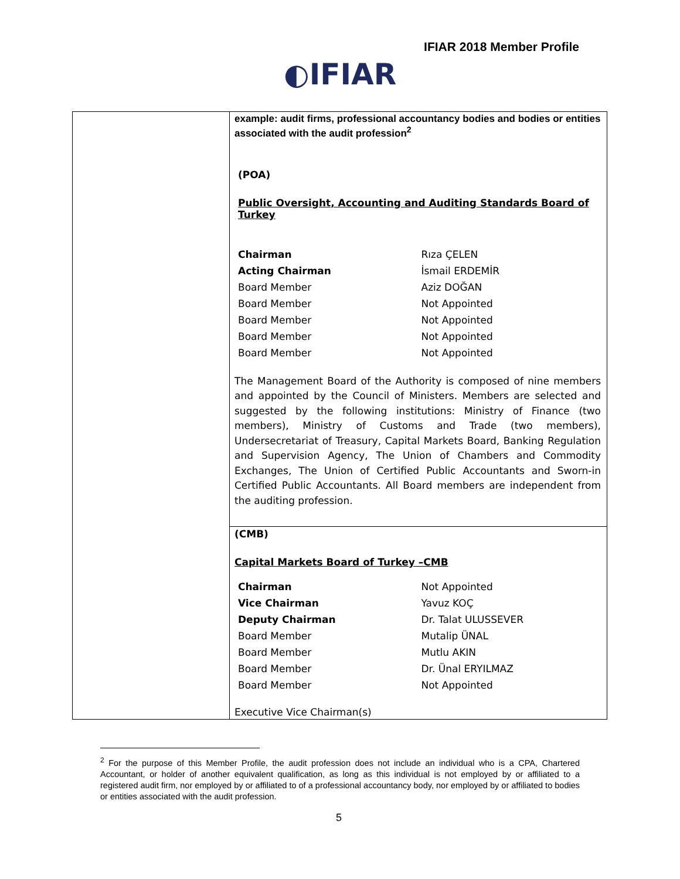IFIAR 2018 Member Profile
◐IFIAR
| | example: audit firms, professional accountancy bodies and bodies or entities associated with the audit profession<sup>2</sup> (POA) Public Oversight, Accounting and Auditing Standards Board of Turkey / Chairman / Rıza ÇELEN / / Acting Chairman / İsmail ERDEMİR / / Board Member / Aziz DOĞAN / / Board Member / Not Appointed / / Board Member / Not Appointed / / Board Member / Not Appointed / / Board Member / Not Appointed / The Management Board of the Authority is composed of nine members and appointed by the Council of Ministers. Members are selected and suggested by the following institutions: Ministry of Finance (two members), Ministry of Customs and Trade (two members), Undersecretariat of Treasury, Capital Markets Board, Banking Regulation and Supervision Agency, The Union of Chambers and Commodity Exchanges, The Union of Certified Public Accountants and Sworn-in Certified Public Accountants. All Board members are independent from the auditing profession. |
| | (CMB) Capital Markets Board of Turkey –CMB / Chairman / Not Appointed / / Vice Chairman / Yavuz KOÇ / / Deputy Chairman / Dr. Talat ULUSSEVER / / Board Member / Mutalip ÜNAL / / Board Member / Mutlu AKIN / / Board Member / Dr. Ünal ERYILMAZ / / Board Member / Not Appointed / Executive Vice Chairman(s) |
<sup>2</sup> For the purpose of this Member Profile, the audit profession does not include an individual who is a CPA, Chartered Accountant, or holder of another equivalent qualification, as long as this individual is not employed by or affiliated to a registered audit firm, nor employed by or affiliated to of a professional accountancy body, nor employed by or affiliated to bodies or entities associated with the audit profession.
5